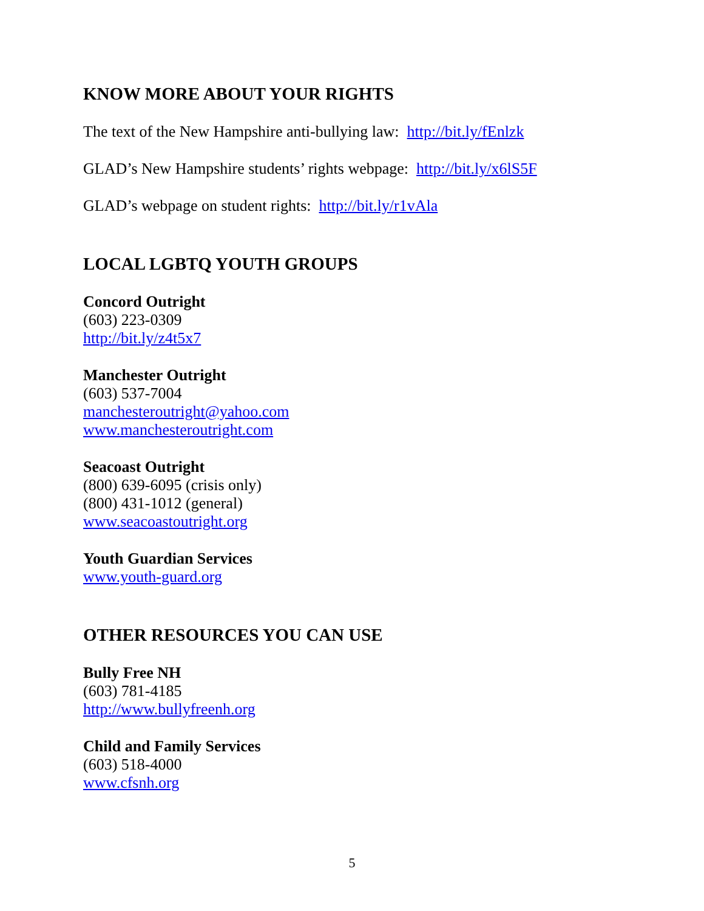KNOW MORE ABOUT YOUR RIGHTS
The text of the New Hampshire anti-bullying law: http://bit.ly/fEnlzk
GLAD’s New Hampshire students’ rights webpage: http://bit.ly/x6lS5F
GLAD’s webpage on student rights: http://bit.ly/r1vAla
LOCAL LGBTQ YOUTH GROUPS
Concord Outright
(603) 223-0309
http://bit.ly/z4t5x7
Manchester Outright
(603) 537-7004
manchesteroutright@yahoo.com
www.manchesteroutright.com
Seacoast Outright
(800) 639-6095 (crisis only)
(800) 431-1012 (general)
www.seacoastoutright.org
Youth Guardian Services
www.youth-guard.org
OTHER RESOURCES YOU CAN USE
Bully Free NH
(603) 781-4185
http://www.bullyfreenh.org
Child and Family Services
(603) 518-4000
www.cfsnh.org
5